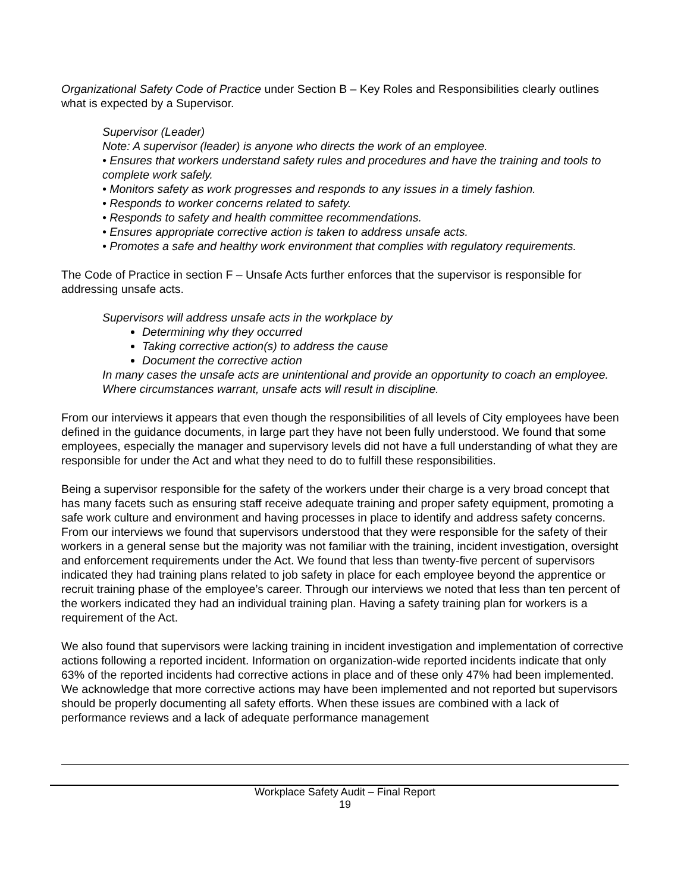Organizational Safety Code of Practice under Section B – Key Roles and Responsibilities clearly outlines what is expected by a Supervisor.
Supervisor (Leader)
Note: A supervisor (leader) is anyone who directs the work of an employee.
• Ensures that workers understand safety rules and procedures and have the training and tools to complete work safely.
• Monitors safety as work progresses and responds to any issues in a timely fashion.
• Responds to worker concerns related to safety.
• Responds to safety and health committee recommendations.
• Ensures appropriate corrective action is taken to address unsafe acts.
• Promotes a safe and healthy work environment that complies with regulatory requirements.
The Code of Practice in section F – Unsafe Acts further enforces that the supervisor is responsible for addressing unsafe acts.
Supervisors will address unsafe acts in the workplace by
Determining why they occurred
Taking corrective action(s) to address the cause
Document the corrective action
In many cases the unsafe acts are unintentional and provide an opportunity to coach an employee. Where circumstances warrant, unsafe acts will result in discipline.
From our interviews it appears that even though the responsibilities of all levels of City employees have been defined in the guidance documents, in large part they have not been fully understood. We found that some employees, especially the manager and supervisory levels did not have a full understanding of what they are responsible for under the Act and what they need to do to fulfill these responsibilities.
Being a supervisor responsible for the safety of the workers under their charge is a very broad concept that has many facets such as ensuring staff receive adequate training and proper safety equipment, promoting a safe work culture and environment and having processes in place to identify and address safety concerns. From our interviews we found that supervisors understood that they were responsible for the safety of their workers in a general sense but the majority was not familiar with the training, incident investigation, oversight and enforcement requirements under the Act. We found that less than twenty-five percent of supervisors indicated they had training plans related to job safety in place for each employee beyond the apprentice or recruit training phase of the employee’s career. Through our interviews we noted that less than ten percent of the workers indicated they had an individual training plan. Having a safety training plan for workers is a requirement of the Act.
We also found that supervisors were lacking training in incident investigation and implementation of corrective actions following a reported incident. Information on organization-wide reported incidents indicate that only 63% of the reported incidents had corrective actions in place and of these only 47% had been implemented. We acknowledge that more corrective actions may have been implemented and not reported but supervisors should be properly documenting all safety efforts. When these issues are combined with a lack of performance reviews and a lack of adequate performance management
Workplace Safety Audit – Final Report
19